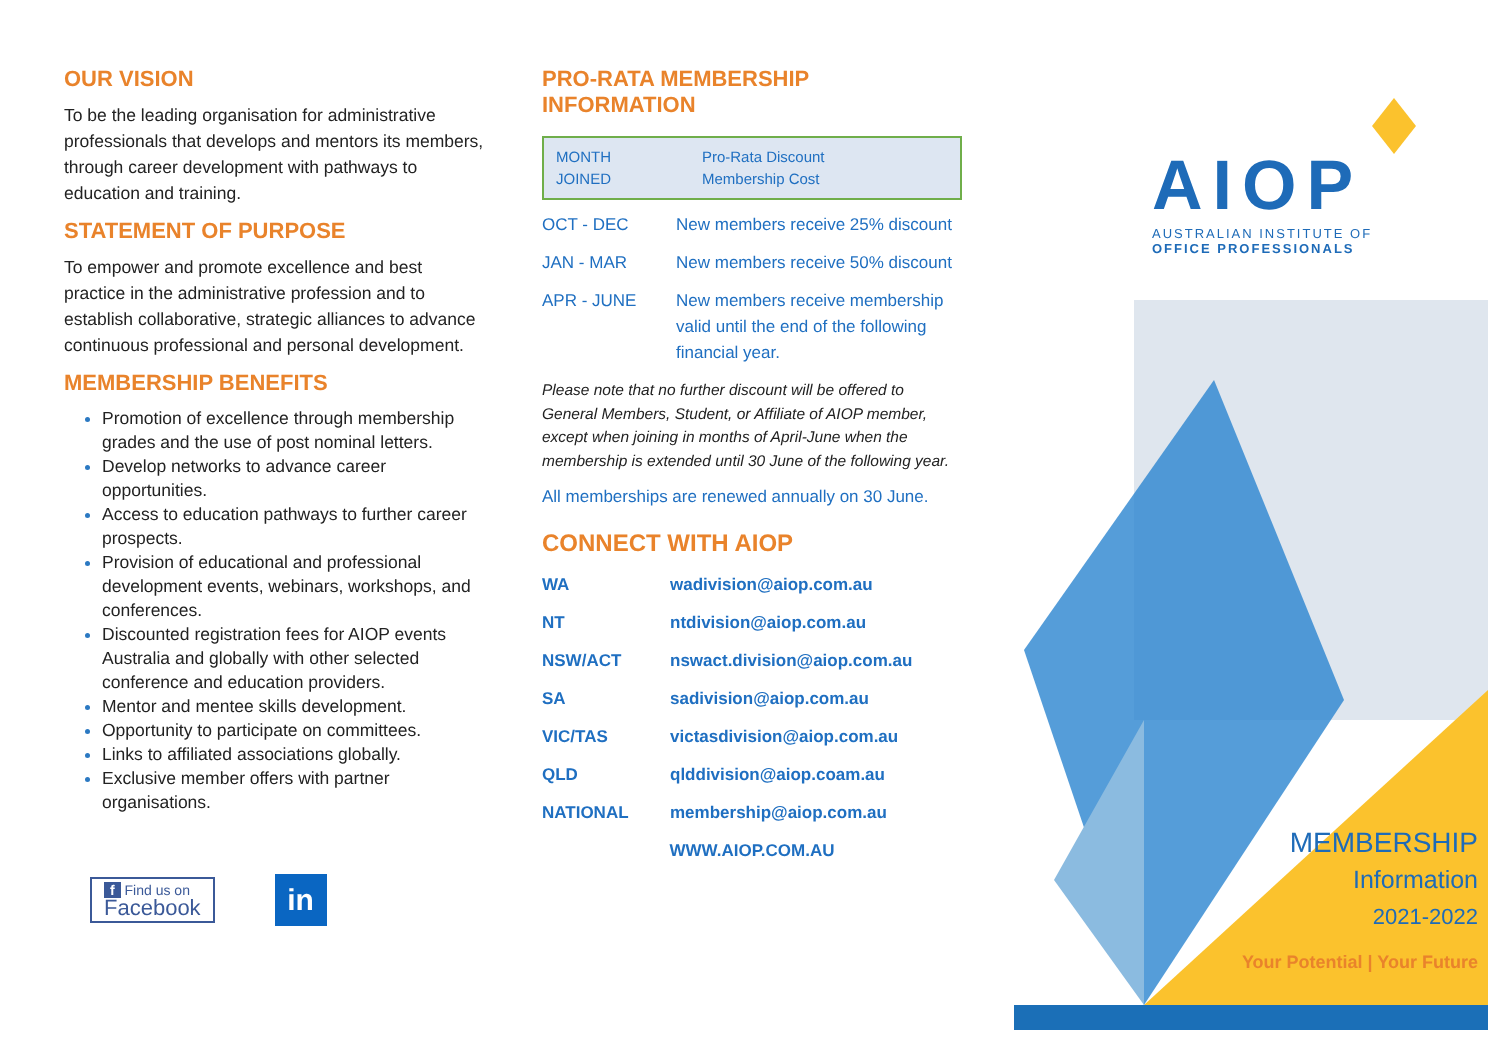OUR VISION
To be the leading organisation for administrative professionals that develops and mentors its members, through career development with pathways to education and training.
STATEMENT OF PURPOSE
To empower and promote excellence and best practice in the administrative profession and to establish collaborative, strategic alliances to advance continuous professional and personal development.
MEMBERSHIP BENEFITS
Promotion of excellence through membership grades and the use of post nominal letters.
Develop networks to advance career opportunities.
Access to education pathways to further career prospects.
Provision of educational and professional development events, webinars, workshops, and conferences.
Discounted registration fees for AIOP events Australia and globally with other selected conference and education providers.
Mentor and mentee skills development.
Opportunity to participate on committees.
Links to affiliated associations globally.
Exclusive member offers with partner organisations.
f Find us on
Facebook
in
PRO-RATA MEMBERSHIP
INFORMATION
| MONTH JOINED | Pro-Rata Discount Membership Cost |
| OCT - DEC | New members receive 25% discount |
| JAN - MAR | New members receive 50% discount |
| APR - JUNE | New members receive membership valid until the end of the following financial year. |
Please note that no further discount will be offered to General Members, Student, or Affiliate of AIOP member, except when joining in months of April-June when the membership is extended until 30 June of the following year.
All memberships are renewed annually on 30 June.
CONNECT WITH AIOP
| WA | wadivision@aiop.com.au |
| NT | ntdivision@aiop.com.au |
| NSW/ACT | nswact.division@aiop.com.au |
| SA | sadivision@aiop.com.au |
| VIC/TAS | victasdivision@aiop.com.au |
| QLD | qlddivision@aiop.coam.au |
| NATIONAL | membership@aiop.com.au |
| WWW.AIOP.COM.AU | |
AIOP
AUSTRALIAN INSTITUTE OF
OFFICE PROFESSIONALS
MEMBERSHIP
Information
2021-2022
Your Potential | Your Future